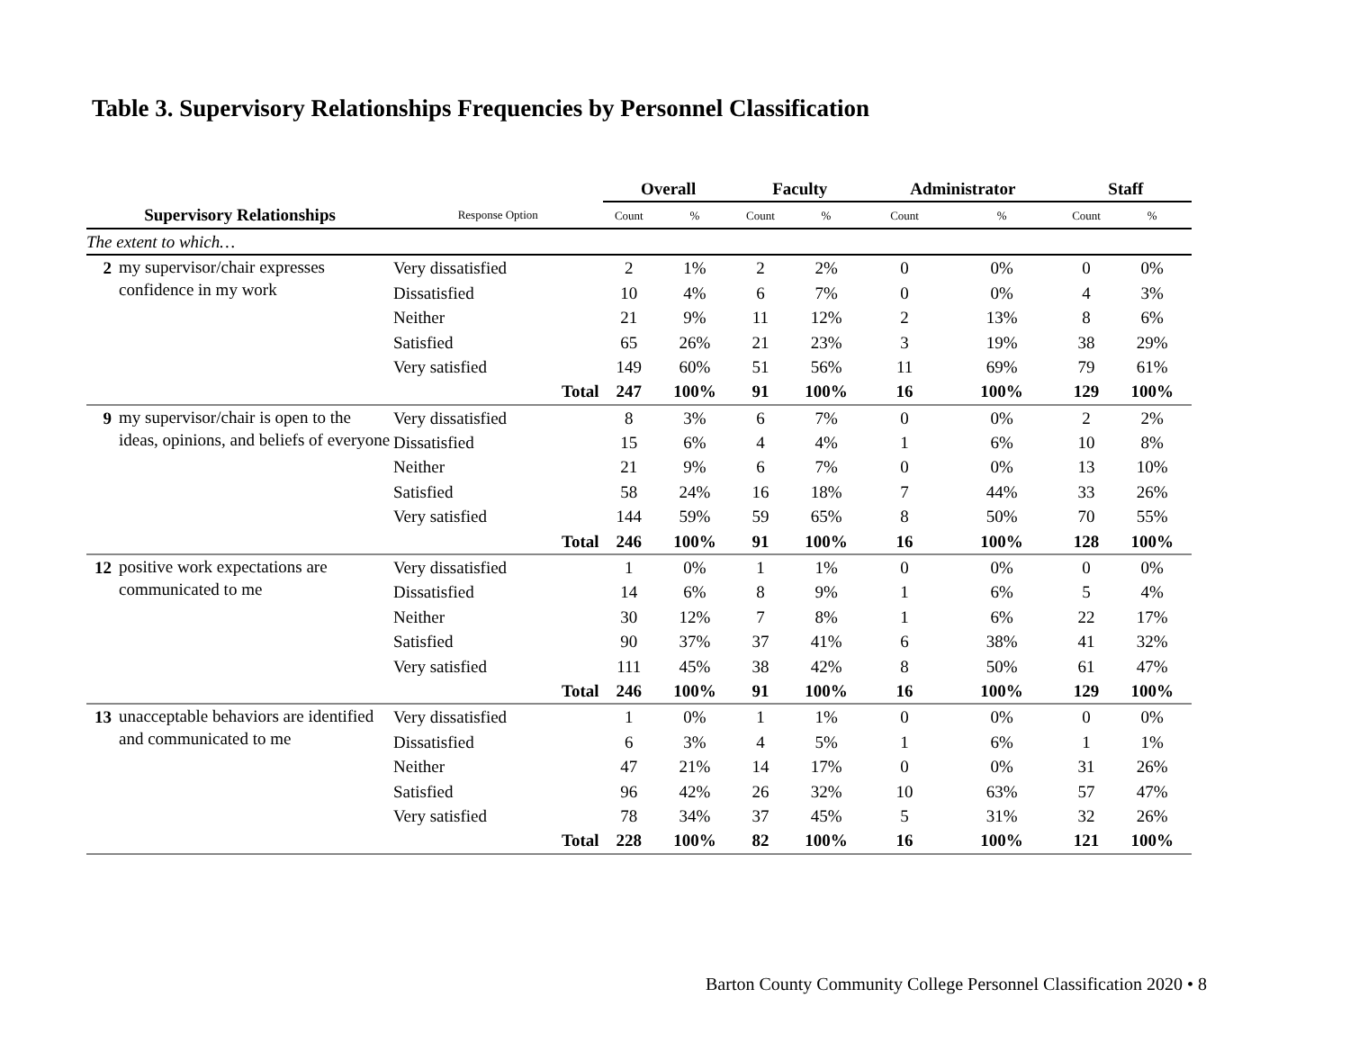Table 3. Supervisory Relationships Frequencies by Personnel Classification
| | | | Overall | | Faculty | | Administrator | | Staff | |
| --- | --- | --- | --- | --- | --- | --- | --- | --- | --- | --- |
| Supervisory Relationships | | Response Option | Count | % | Count | % | Count | % | Count | % |
| The extent to which… | | | | | | | | | | |
| 2 | my supervisor/chair expresses confidence in my work | Very dissatisfied | 2 | 1% | 2 | 2% | 0 | 0% | 0 | 0% |
| | | Dissatisfied | 10 | 4% | 6 | 7% | 0 | 0% | 4 | 3% |
| | | Neither | 21 | 9% | 11 | 12% | 2 | 13% | 8 | 6% |
| | | Satisfied | 65 | 26% | 21 | 23% | 3 | 19% | 38 | 29% |
| | | Very satisfied | 149 | 60% | 51 | 56% | 11 | 69% | 79 | 61% |
| | | Total | 247 | 100% | 91 | 100% | 16 | 100% | 129 | 100% |
| 9 | my supervisor/chair is open to the ideas, opinions, and beliefs of everyone | Very dissatisfied | 8 | 3% | 6 | 7% | 0 | 0% | 2 | 2% |
| | | Dissatisfied | 15 | 6% | 4 | 4% | 1 | 6% | 10 | 8% |
| | | Neither | 21 | 9% | 6 | 7% | 0 | 0% | 13 | 10% |
| | | Satisfied | 58 | 24% | 16 | 18% | 7 | 44% | 33 | 26% |
| | | Very satisfied | 144 | 59% | 59 | 65% | 8 | 50% | 70 | 55% |
| | | Total | 246 | 100% | 91 | 100% | 16 | 100% | 128 | 100% |
| 12 | positive work expectations are communicated to me | Very dissatisfied | 1 | 0% | 1 | 1% | 0 | 0% | 0 | 0% |
| | | Dissatisfied | 14 | 6% | 8 | 9% | 1 | 6% | 5 | 4% |
| | | Neither | 30 | 12% | 7 | 8% | 1 | 6% | 22 | 17% |
| | | Satisfied | 90 | 37% | 37 | 41% | 6 | 38% | 41 | 32% |
| | | Very satisfied | 111 | 45% | 38 | 42% | 8 | 50% | 61 | 47% |
| | | Total | 246 | 100% | 91 | 100% | 16 | 100% | 129 | 100% |
| 13 | unacceptable behaviors are identified and communicated to me | Very dissatisfied | 1 | 0% | 1 | 1% | 0 | 0% | 0 | 0% |
| | | Dissatisfied | 6 | 3% | 4 | 5% | 1 | 6% | 1 | 1% |
| | | Neither | 47 | 21% | 14 | 17% | 0 | 0% | 31 | 26% |
| | | Satisfied | 96 | 42% | 26 | 32% | 10 | 63% | 57 | 47% |
| | | Very satisfied | 78 | 34% | 37 | 45% | 5 | 31% | 32 | 26% |
| | | Total | 228 | 100% | 82 | 100% | 16 | 100% | 121 | 100% |
Barton County Community College Personnel Classification 2020 • 8